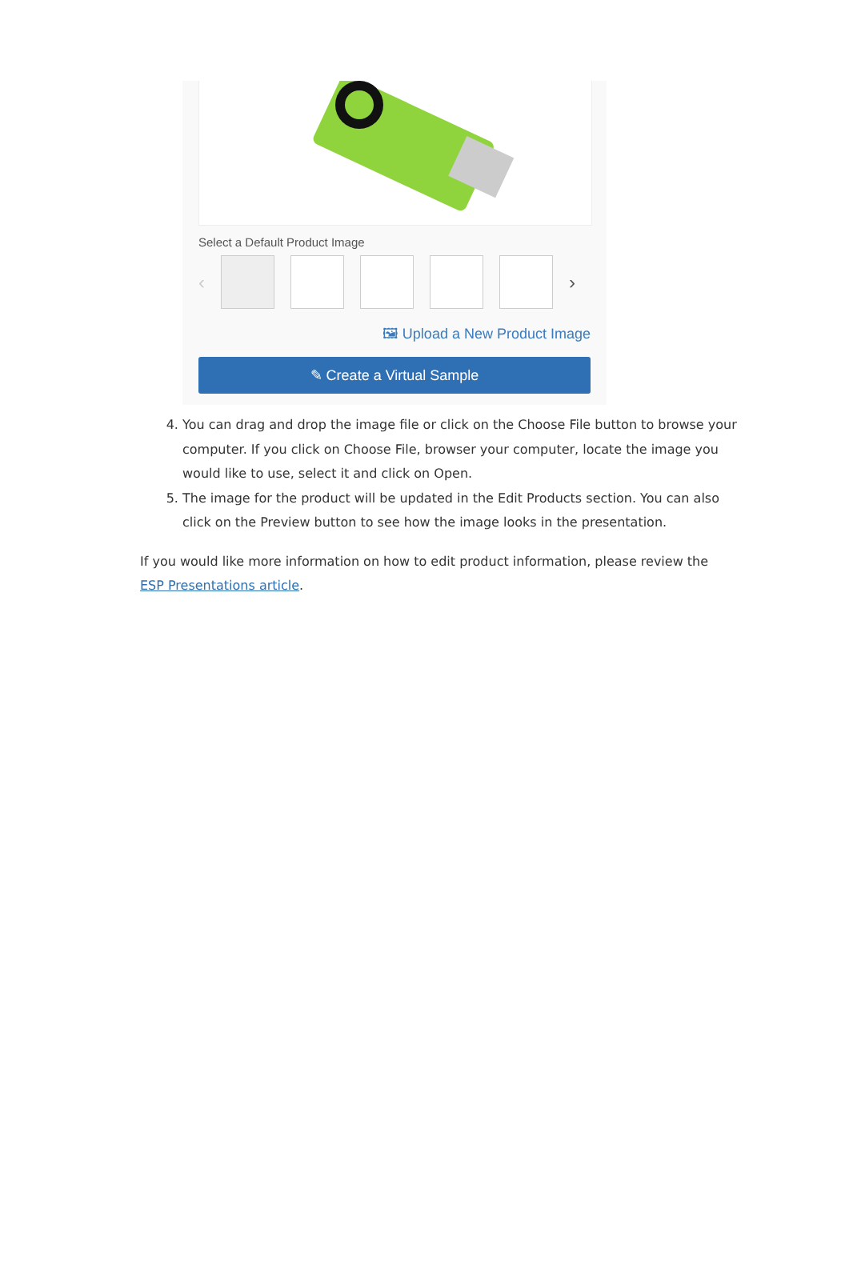Select a Default Product Image
‹ ›
🖼 Upload a New Product Image
✎ Create a Virtual Sample
4. You can drag and drop the image file or click on the Choose File button to browse your computer. If you click on Choose File, browser your computer, locate the image you would like to use, select it and click on Open.
5. The image for the product will be updated in the Edit Products section. You can also click on the Preview button to see how the image looks in the presentation.
If you would like more information on how to edit product information, please review the ESP Presentations article.